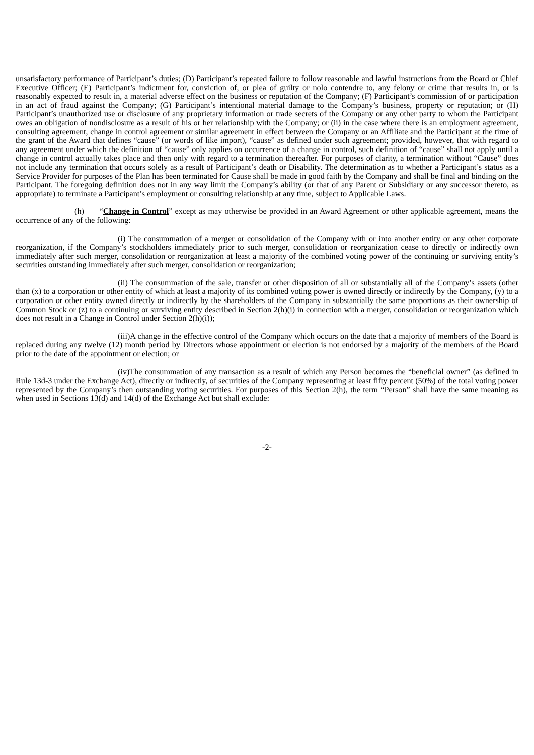unsatisfactory performance of Participant’s duties; (D) Participant’s repeated failure to follow reasonable and lawful instructions from the Board or Chief Executive Officer; (E) Participant’s indictment for, conviction of, or plea of guilty or nolo contendre to, any felony or crime that results in, or is reasonably expected to result in, a material adverse effect on the business or reputation of the Company; (F) Participant’s commission of or participation in an act of fraud against the Company; (G) Participant’s intentional material damage to the Company’s business, property or reputation; or (H) Participant’s unauthorized use or disclosure of any proprietary information or trade secrets of the Company or any other party to whom the Participant owes an obligation of nondisclosure as a result of his or her relationship with the Company; or (ii) in the case where there is an employment agreement, consulting agreement, change in control agreement or similar agreement in effect between the Company or an Affiliate and the Participant at the time of the grant of the Award that defines “cause” (or words of like import), “cause” as defined under such agreement; provided, however, that with regard to any agreement under which the definition of “cause” only applies on occurrence of a change in control, such definition of “cause” shall not apply until a change in control actually takes place and then only with regard to a termination thereafter. For purposes of clarity, a termination without “Cause” does not include any termination that occurs solely as a result of Participant’s death or Disability. The determination as to whether a Participant’s status as a Service Provider for purposes of the Plan has been terminated for Cause shall be made in good faith by the Company and shall be final and binding on the Participant. The foregoing definition does not in any way limit the Company’s ability (or that of any Parent or Subsidiary or any successor thereto, as appropriate) to terminate a Participant’s employment or consulting relationship at any time, subject to Applicable Laws.
(h) “Change in Control” except as may otherwise be provided in an Award Agreement or other applicable agreement, means the occurrence of any of the following:
(i) The consummation of a merger or consolidation of the Company with or into another entity or any other corporate reorganization, if the Company’s stockholders immediately prior to such merger, consolidation or reorganization cease to directly or indirectly own immediately after such merger, consolidation or reorganization at least a majority of the combined voting power of the continuing or surviving entity’s securities outstanding immediately after such merger, consolidation or reorganization;
(ii) The consummation of the sale, transfer or other disposition of all or substantially all of the Company’s assets (other than (x) to a corporation or other entity of which at least a majority of its combined voting power is owned directly or indirectly by the Company, (y) to a corporation or other entity owned directly or indirectly by the shareholders of the Company in substantially the same proportions as their ownership of Common Stock or (z) to a continuing or surviving entity described in Section 2(h)(i) in connection with a merger, consolidation or reorganization which does not result in a Change in Control under Section 2(h)(i));
(iii)A change in the effective control of the Company which occurs on the date that a majority of members of the Board is replaced during any twelve (12) month period by Directors whose appointment or election is not endorsed by a majority of the members of the Board prior to the date of the appointment or election; or
(iv)The consummation of any transaction as a result of which any Person becomes the “beneficial owner” (as defined in Rule 13d-3 under the Exchange Act), directly or indirectly, of securities of the Company representing at least fifty percent (50%) of the total voting power represented by the Company’s then outstanding voting securities. For purposes of this Section 2(h), the term “Person” shall have the same meaning as when used in Sections 13(d) and 14(d) of the Exchange Act but shall exclude:
-2-